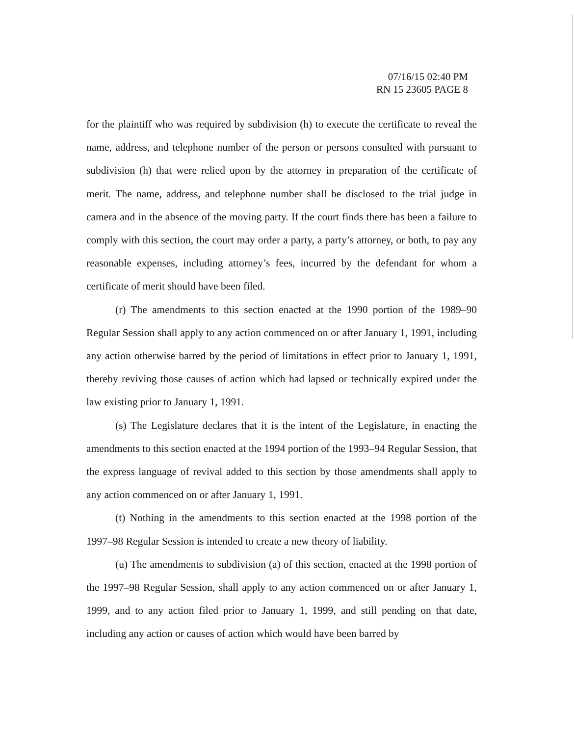07/16/15 02:40 PM
RN 15 23605 PAGE 8
for the plaintiff who was required by subdivision (h) to execute the certificate to reveal the name, address, and telephone number of the person or persons consulted with pursuant to subdivision (h) that were relied upon by the attorney in preparation of the certificate of merit. The name, address, and telephone number shall be disclosed to the trial judge in camera and in the absence of the moving party. If the court finds there has been a failure to comply with this section, the court may order a party, a party’s attorney, or both, to pay any reasonable expenses, including attorney’s fees, incurred by the defendant for whom a certificate of merit should have been filed.
(r) The amendments to this section enacted at the 1990 portion of the 1989–90 Regular Session shall apply to any action commenced on or after January 1, 1991, including any action otherwise barred by the period of limitations in effect prior to January 1, 1991, thereby reviving those causes of action which had lapsed or technically expired under the law existing prior to January 1, 1991.
(s) The Legislature declares that it is the intent of the Legislature, in enacting the amendments to this section enacted at the 1994 portion of the 1993–94 Regular Session, that the express language of revival added to this section by those amendments shall apply to any action commenced on or after January 1, 1991.
(t) Nothing in the amendments to this section enacted at the 1998 portion of the 1997–98 Regular Session is intended to create a new theory of liability.
(u) The amendments to subdivision (a) of this section, enacted at the 1998 portion of the 1997–98 Regular Session, shall apply to any action commenced on or after January 1, 1999, and to any action filed prior to January 1, 1999, and still pending on that date, including any action or causes of action which would have been barred by